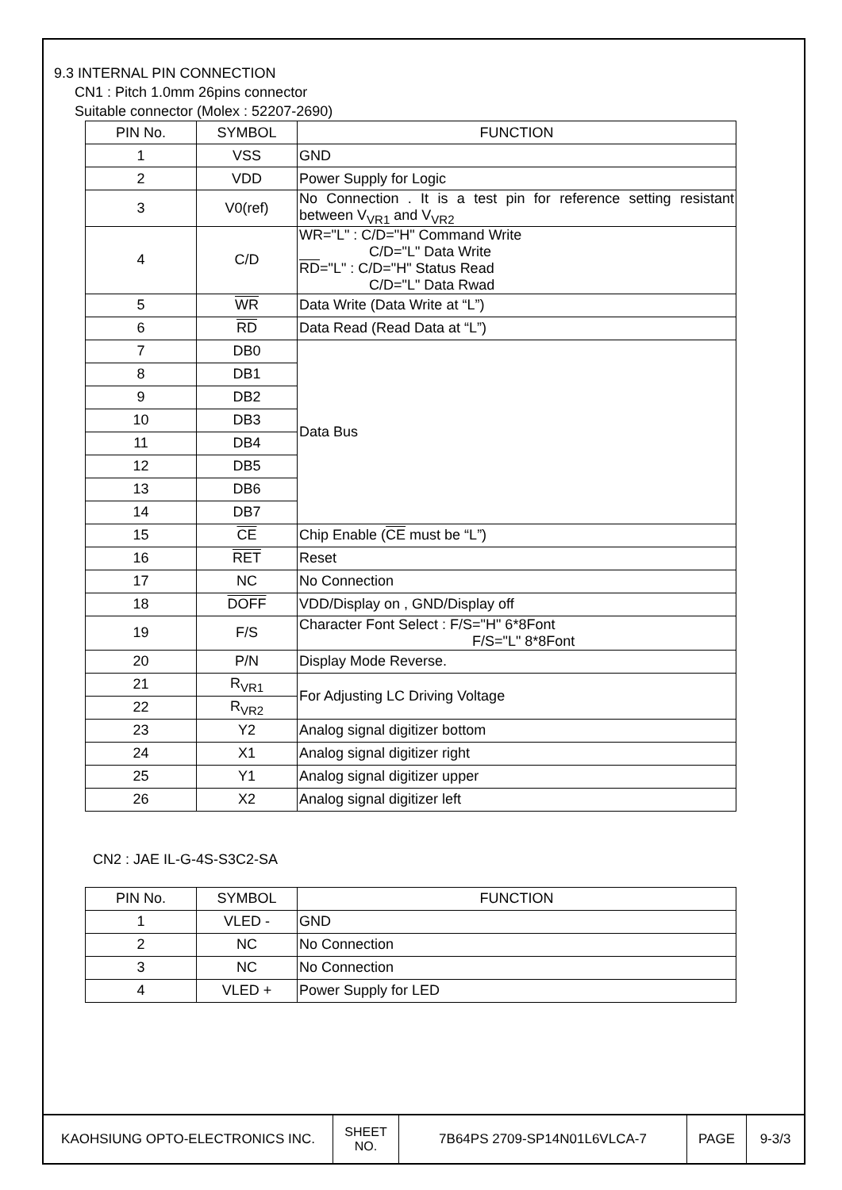9.3 INTERNAL PIN CONNECTION
CN1 : Pitch 1.0mm 26pins connector
Suitable connector (Molex : 52207-2690)
| PIN No. | SYMBOL | FUNCTION |
| --- | --- | --- |
| 1 | VSS | GND |
| 2 | VDD | Power Supply for Logic |
| 3 | V0(ref) | No Connection . It is a test pin for reference setting resistant between V<sub>VR1</sub> and V<sub>VR2</sub> |
| 4 | C/D | WR ="L" : C/D="H" Command Write C/D="L" Data Write RD ="L" : C/D="H" Status Read C/D="L" Data Rwad |
| 5 | WR | Data Write (Data Write at “L”) |
| 6 | RD | Data Read (Read Data at “L”) |
| 7 | DB0 | Data Bus |
| 8 | DB1 | |
| 9 | DB2 | |
| 10 | DB3 | |
| 11 | DB4 | |
| 12 | DB5 | |
| 13 | DB6 | |
| 14 | DB7 | |
| 15 | CE | Chip Enable ( CE must be “L”) |
| 16 | RET | Reset |
| 17 | NC | No Connection |
| 18 | DOFF | VDD/Display on , GND/Display off |
| 19 | F/S | Character Font Select : F/S="H" 6*8Font F/S="L" 8*8Font |
| 20 | P/N | Display Mode Reverse. |
| 21 | R<sub>VR1</sub> | For Adjusting LC Driving Voltage |
| 22 | R<sub>VR2</sub> | |
| 23 | Y2 | Analog signal digitizer bottom |
| 24 | X1 | Analog signal digitizer right |
| 25 | Y1 | Analog signal digitizer upper |
| 26 | X2 | Analog signal digitizer left |
CN2 : JAE IL-G-4S-S3C2-SA
| PIN No. | SYMBOL | FUNCTION |
| --- | --- | --- |
| 1 | VLED - | GND |
| 2 | NC | No Connection |
| 3 | NC | No Connection |
| 4 | VLED + | Power Supply for LED |
| KAOHSIUNG OPTO-ELECTRONICS INC. | SHEET NO. | 7B64PS 2709-SP14N01L6VLCA-7 | PAGE | 9-3/3 |